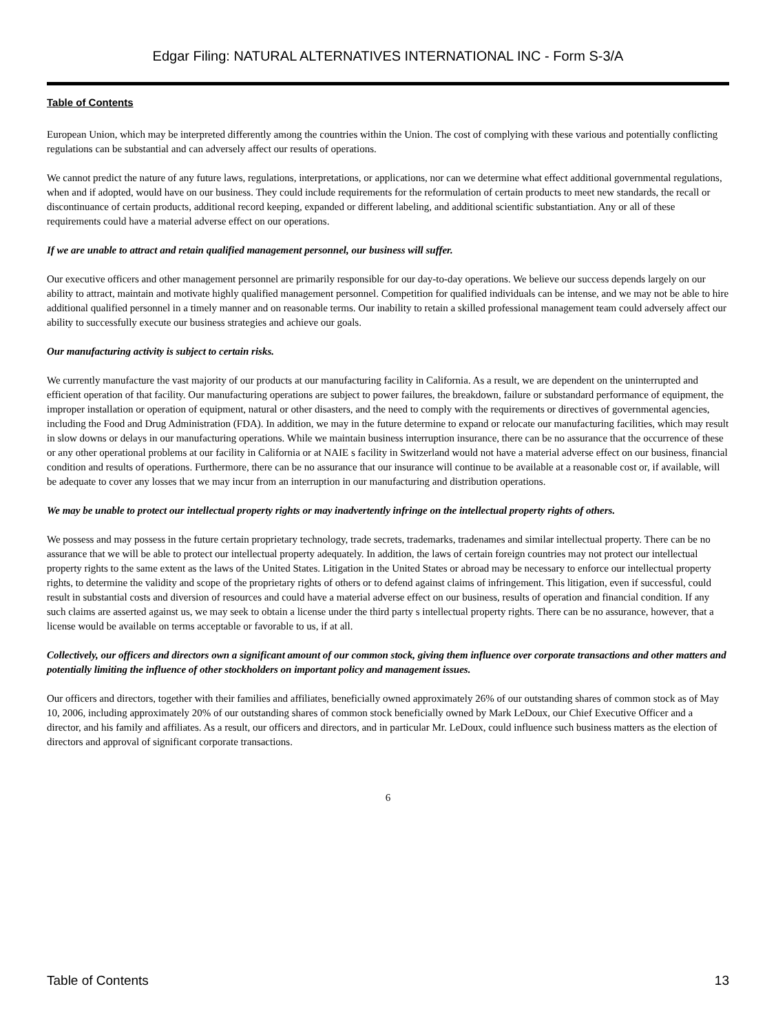Edgar Filing: NATURAL ALTERNATIVES INTERNATIONAL INC - Form S-3/A
Table of Contents
European Union, which may be interpreted differently among the countries within the Union. The cost of complying with these various and potentially conflicting regulations can be substantial and can adversely affect our results of operations.
We cannot predict the nature of any future laws, regulations, interpretations, or applications, nor can we determine what effect additional governmental regulations, when and if adopted, would have on our business. They could include requirements for the reformulation of certain products to meet new standards, the recall or discontinuance of certain products, additional record keeping, expanded or different labeling, and additional scientific substantiation. Any or all of these requirements could have a material adverse effect on our operations.
If we are unable to attract and retain qualified management personnel, our business will suffer.
Our executive officers and other management personnel are primarily responsible for our day-to-day operations. We believe our success depends largely on our ability to attract, maintain and motivate highly qualified management personnel. Competition for qualified individuals can be intense, and we may not be able to hire additional qualified personnel in a timely manner and on reasonable terms. Our inability to retain a skilled professional management team could adversely affect our ability to successfully execute our business strategies and achieve our goals.
Our manufacturing activity is subject to certain risks.
We currently manufacture the vast majority of our products at our manufacturing facility in California. As a result, we are dependent on the uninterrupted and efficient operation of that facility. Our manufacturing operations are subject to power failures, the breakdown, failure or substandard performance of equipment, the improper installation or operation of equipment, natural or other disasters, and the need to comply with the requirements or directives of governmental agencies, including the Food and Drug Administration (FDA). In addition, we may in the future determine to expand or relocate our manufacturing facilities, which may result in slow downs or delays in our manufacturing operations. While we maintain business interruption insurance, there can be no assurance that the occurrence of these or any other operational problems at our facility in California or at NAIE s facility in Switzerland would not have a material adverse effect on our business, financial condition and results of operations. Furthermore, there can be no assurance that our insurance will continue to be available at a reasonable cost or, if available, will be adequate to cover any losses that we may incur from an interruption in our manufacturing and distribution operations.
We may be unable to protect our intellectual property rights or may inadvertently infringe on the intellectual property rights of others.
We possess and may possess in the future certain proprietary technology, trade secrets, trademarks, tradenames and similar intellectual property. There can be no assurance that we will be able to protect our intellectual property adequately. In addition, the laws of certain foreign countries may not protect our intellectual property rights to the same extent as the laws of the United States. Litigation in the United States or abroad may be necessary to enforce our intellectual property rights, to determine the validity and scope of the proprietary rights of others or to defend against claims of infringement. This litigation, even if successful, could result in substantial costs and diversion of resources and could have a material adverse effect on our business, results of operation and financial condition. If any such claims are asserted against us, we may seek to obtain a license under the third party s intellectual property rights. There can be no assurance, however, that a license would be available on terms acceptable or favorable to us, if at all.
Collectively, our officers and directors own a significant amount of our common stock, giving them influence over corporate transactions and other matters and potentially limiting the influence of other stockholders on important policy and management issues.
Our officers and directors, together with their families and affiliates, beneficially owned approximately 26% of our outstanding shares of common stock as of May 10, 2006, including approximately 20% of our outstanding shares of common stock beneficially owned by Mark LeDoux, our Chief Executive Officer and a director, and his family and affiliates. As a result, our officers and directors, and in particular Mr. LeDoux, could influence such business matters as the election of directors and approval of significant corporate transactions.
6
Table of Contents 13